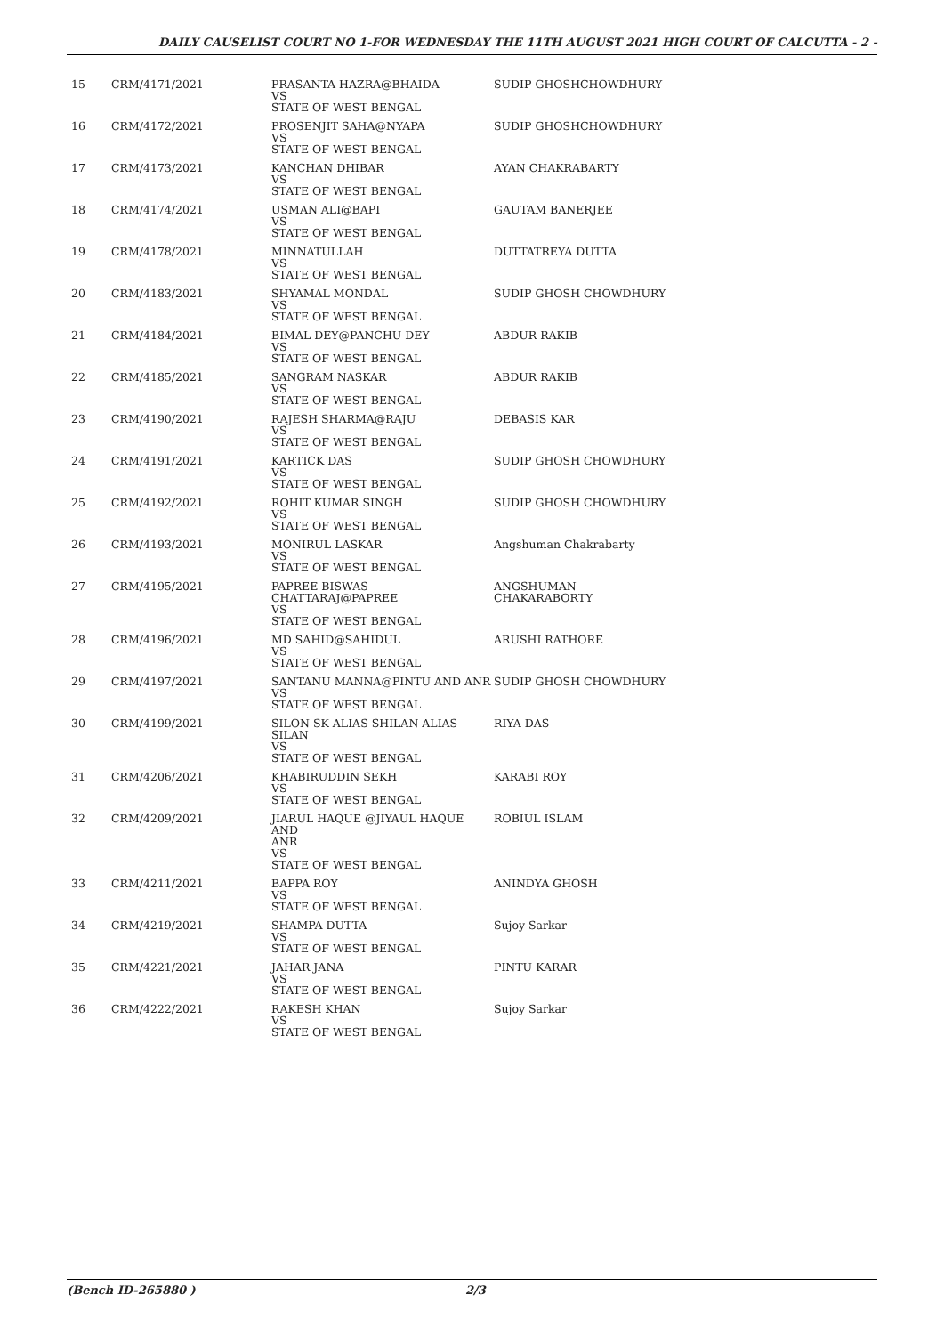DAILY CAUSELIST COURT NO 1-FOR WEDNESDAY THE 11TH AUGUST 2021 HIGH COURT OF CALCUTTA - 2 -
| 15 | CRM/4171/2021 | PRASANTA HAZRA@BHAIDA VS STATE OF WEST BENGAL | SUDIP GHOSHCHOWDHURY |
| 16 | CRM/4172/2021 | PROSENJIT SAHA@NYAPA VS STATE OF WEST BENGAL | SUDIP GHOSHCHOWDHURY |
| 17 | CRM/4173/2021 | KANCHAN DHIBAR VS STATE OF WEST BENGAL | AYAN CHAKRABARTY |
| 18 | CRM/4174/2021 | USMAN ALI@BAPI VS STATE OF WEST BENGAL | GAUTAM BANERJEE |
| 19 | CRM/4178/2021 | MINNATULLAH VS STATE OF WEST BENGAL | DUTTATREYA DUTTA |
| 20 | CRM/4183/2021 | SHYAMAL MONDAL VS STATE OF WEST BENGAL | SUDIP GHOSH CHOWDHURY |
| 21 | CRM/4184/2021 | BIMAL DEY@PANCHU DEY VS STATE OF WEST BENGAL | ABDUR RAKIB |
| 22 | CRM/4185/2021 | SANGRAM NASKAR VS STATE OF WEST BENGAL | ABDUR RAKIB |
| 23 | CRM/4190/2021 | RAJESH SHARMA@RAJU VS STATE OF WEST BENGAL | DEBASIS KAR |
| 24 | CRM/4191/2021 | KARTICK DAS VS STATE OF WEST BENGAL | SUDIP GHOSH CHOWDHURY |
| 25 | CRM/4192/2021 | ROHIT KUMAR SINGH VS STATE OF WEST BENGAL | SUDIP GHOSH CHOWDHURY |
| 26 | CRM/4193/2021 | MONIRUL LASKAR VS STATE OF WEST BENGAL | Angshuman Chakrabarty |
| 27 | CRM/4195/2021 | PAPREE BISWAS CHATTARAJ@PAPREE VS STATE OF WEST BENGAL | ANGSHUMAN CHAKARABORTY |
| 28 | CRM/4196/2021 | MD SAHID@SAHIDUL VS STATE OF WEST BENGAL | ARUSHI RATHORE |
| 29 | CRM/4197/2021 | SANTANU MANNA@PINTU AND ANR VS STATE OF WEST BENGAL | SUDIP GHOSH CHOWDHURY |
| 30 | CRM/4199/2021 | SILON SK ALIAS SHILAN ALIAS SILAN VS STATE OF WEST BENGAL | RIYA DAS |
| 31 | CRM/4206/2021 | KHABIRUDDIN SEKH VS STATE OF WEST BENGAL | KARABI ROY |
| 32 | CRM/4209/2021 | JIARUL HAQUE @JIYAUL HAQUE AND ANR VS STATE OF WEST BENGAL | ROBIUL ISLAM |
| 33 | CRM/4211/2021 | BAPPA ROY VS STATE OF WEST BENGAL | ANINDYA GHOSH |
| 34 | CRM/4219/2021 | SHAMPA DUTTA VS STATE OF WEST BENGAL | Sujoy Sarkar |
| 35 | CRM/4221/2021 | JAHAR JANA VS STATE OF WEST BENGAL | PINTU KARAR |
| 36 | CRM/4222/2021 | RAKESH KHAN VS STATE OF WEST BENGAL | Sujoy Sarkar |
(Bench ID-265880 ) 2/3